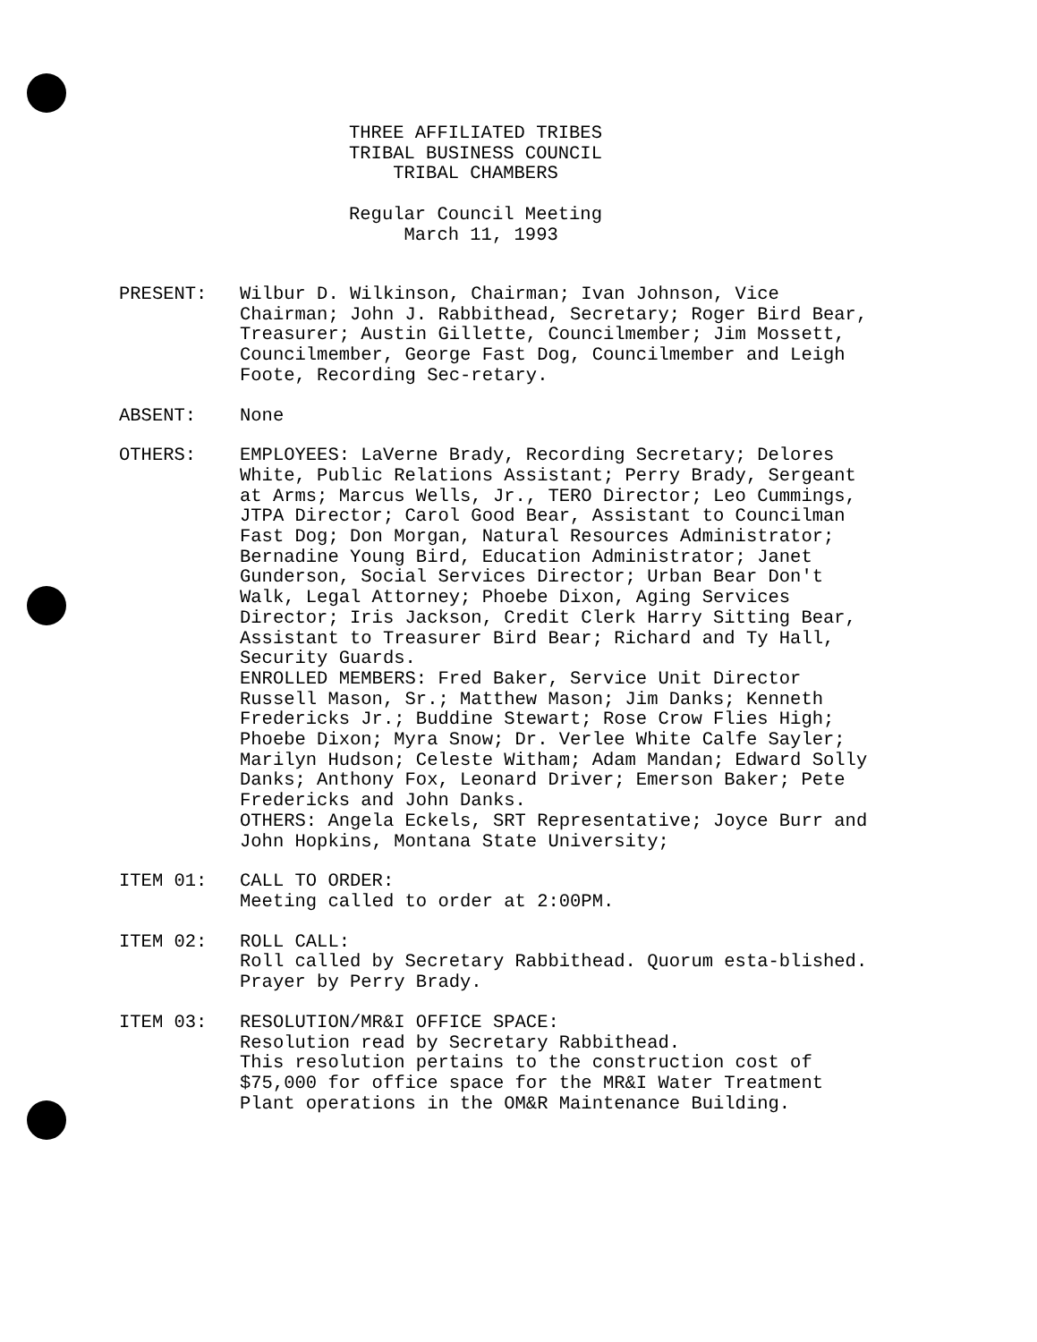THREE AFFILIATED TRIBES
TRIBAL BUSINESS COUNCIL
    TRIBAL CHAMBERS

Regular Council Meeting
     March 11, 1993
PRESENT: Wilbur D. Wilkinson, Chairman; Ivan Johnson, Vice Chairman; John J. Rabbithead, Secretary; Roger Bird Bear, Treasurer; Austin Gillette, Councilmember; Jim Mossett, Councilmember, George Fast Dog, Councilmember and Leigh Foote, Recording Sec-retary.
ABSENT: None
OTHERS: EMPLOYEES: LaVerne Brady, Recording Secretary; Delores White, Public Relations Assistant; Perry Brady, Sergeant at Arms; Marcus Wells, Jr., TERO Director; Leo Cummings, JTPA Director; Carol Good Bear, Assistant to Councilman Fast Dog; Don Morgan, Natural Resources Administrator; Bernadine Young Bird, Education Administrator; Janet Gunderson, Social Services Director; Urban Bear Don't Walk, Legal Attorney; Phoebe Dixon, Aging Services Director; Iris Jackson, Credit Clerk Harry Sitting Bear, Assistant to Treasurer Bird Bear; Richard and Ty Hall, Security Guards.
ENROLLED MEMBERS: Fred Baker, Service Unit Director Russell Mason, Sr.; Matthew Mason; Jim Danks; Kenneth Fredericks Jr.; Buddine Stewart; Rose Crow Flies High; Phoebe Dixon; Myra Snow; Dr. Verlee White Calfe Sayler; Marilyn Hudson; Celeste Witham; Adam Mandan; Edward Solly Danks; Anthony Fox, Leonard Driver; Emerson Baker; Pete Fredericks and John Danks.
OTHERS: Angela Eckels, SRT Representative; Joyce Burr and John Hopkins, Montana State University;
ITEM 01: CALL TO ORDER:
Meeting called to order at 2:00PM.
ITEM 02: ROLL CALL:
Roll called by Secretary Rabbithead. Quorum esta-blished. Prayer by Perry Brady.
ITEM 03: RESOLUTION/MR&I OFFICE SPACE:
Resolution read by Secretary Rabbithead.
This resolution pertains to the construction cost of $75,000 for office space for the MR&I Water Treatment Plant operations in the OM&R Maintenance Building.